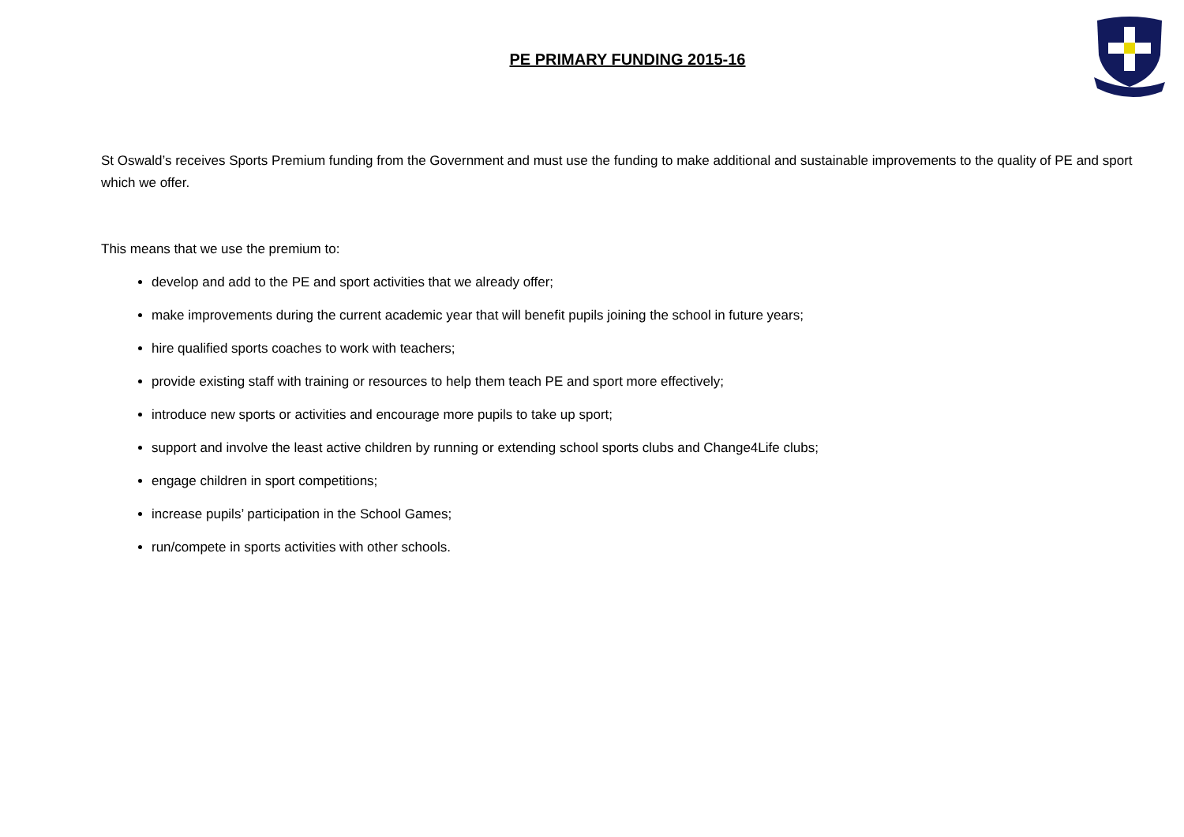PE PRIMARY FUNDING 2015-16
St Oswald’s receives Sports Premium funding from the Government and must use the funding to make additional and sustainable improvements to the quality of PE and sport which we offer.
This means that we use the premium to:
develop and add to the PE and sport activities that we already offer;
make improvements during the current academic year that will benefit pupils joining the school in future years;
hire qualified sports coaches to work with teachers;
provide existing staff with training or resources to help them teach PE and sport more effectively;
introduce new sports or activities and encourage more pupils to take up sport;
support and involve the least active children by running or extending school sports clubs and Change4Life clubs;
engage children in sport competitions;
increase pupils’ participation in the School Games;
run/compete in sports activities with other schools.